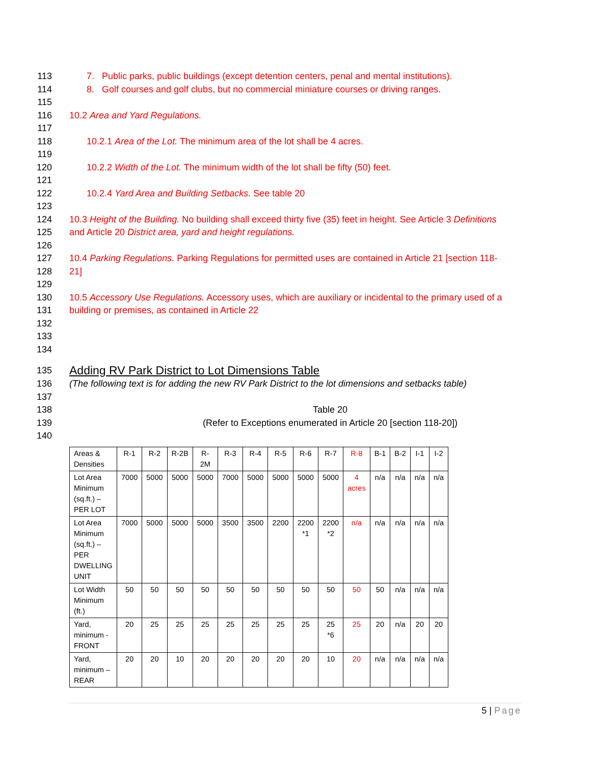113 7. Public parks, public buildings (except detention centers, penal and mental institutions).
114 8. Golf courses and golf clubs, but no commercial miniature courses or driving ranges.
115
116 10.2 Area and Yard Regulations.
117
118 10.2.1 Area of the Lot. The minimum area of the lot shall be 4 acres.
119
120 10.2.2 Width of the Lot. The minimum width of the lot shall be fifty (50) feet.
121
122 10.2.4 Yard Area and Building Setbacks. See table 20
123
124 10.3 Height of the Building. No building shall exceed thirty five (35) feet in height. See Article 3 Definitions
125 and Article 20 District area, yard and height regulations.
126
127 10.4 Parking Regulations. Parking Regulations for permitted uses are contained in Article 21 [section 118-
128 21]
129
130 10.5 Accessory Use Regulations. Accessory uses, which are auxiliary or incidental to the primary used of a
131 building or premises, as contained in Article 22
132
133
134
135
Adding RV Park District to Lot Dimensions Table
136 (The following text is for adding the new RV Park District to the lot dimensions and setbacks table)
137
138 Table 20
139 (Refer to Exceptions enumerated in Article 20 [section 118-20])
140
| Areas & Densities | R-1 | R-2 | R-2B | R- 2M | R-3 | R-4 | R-5 | R-6 | R-7 | R-8 | B-1 | B-2 | I-1 | I-2 |
| Lot Area Minimum (sq.ft.) – PER LOT | 7000 | 5000 | 5000 | 5000 | 7000 | 5000 | 5000 | 5000 | 5000 | 4 acres | n/a | n/a | n/a | n/a |
| Lot Area Minimum (sq.ft.) – PER DWELLING UNIT | 7000 | 5000 | 5000 | 5000 | 3500 | 3500 | 2200 | 2200 *1 | 2200 *2 | n/a | n/a | n/a | n/a | n/a |
| Lot Width Minimum (ft.) | 50 | 50 | 50 | 50 | 50 | 50 | 50 | 50 | 50 | 50 | 50 | n/a | n/a | n/a |
| Yard, minimum - FRONT | 20 | 25 | 25 | 25 | 25 | 25 | 25 | 25 | 25 *6 | 25 | 20 | n/a | 20 | 20 |
| Yard, minimum – REAR | 20 | 20 | 10 | 20 | 20 | 20 | 20 | 20 | 10 | 20 | n/a | n/a | n/a | n/a |
5 | Page